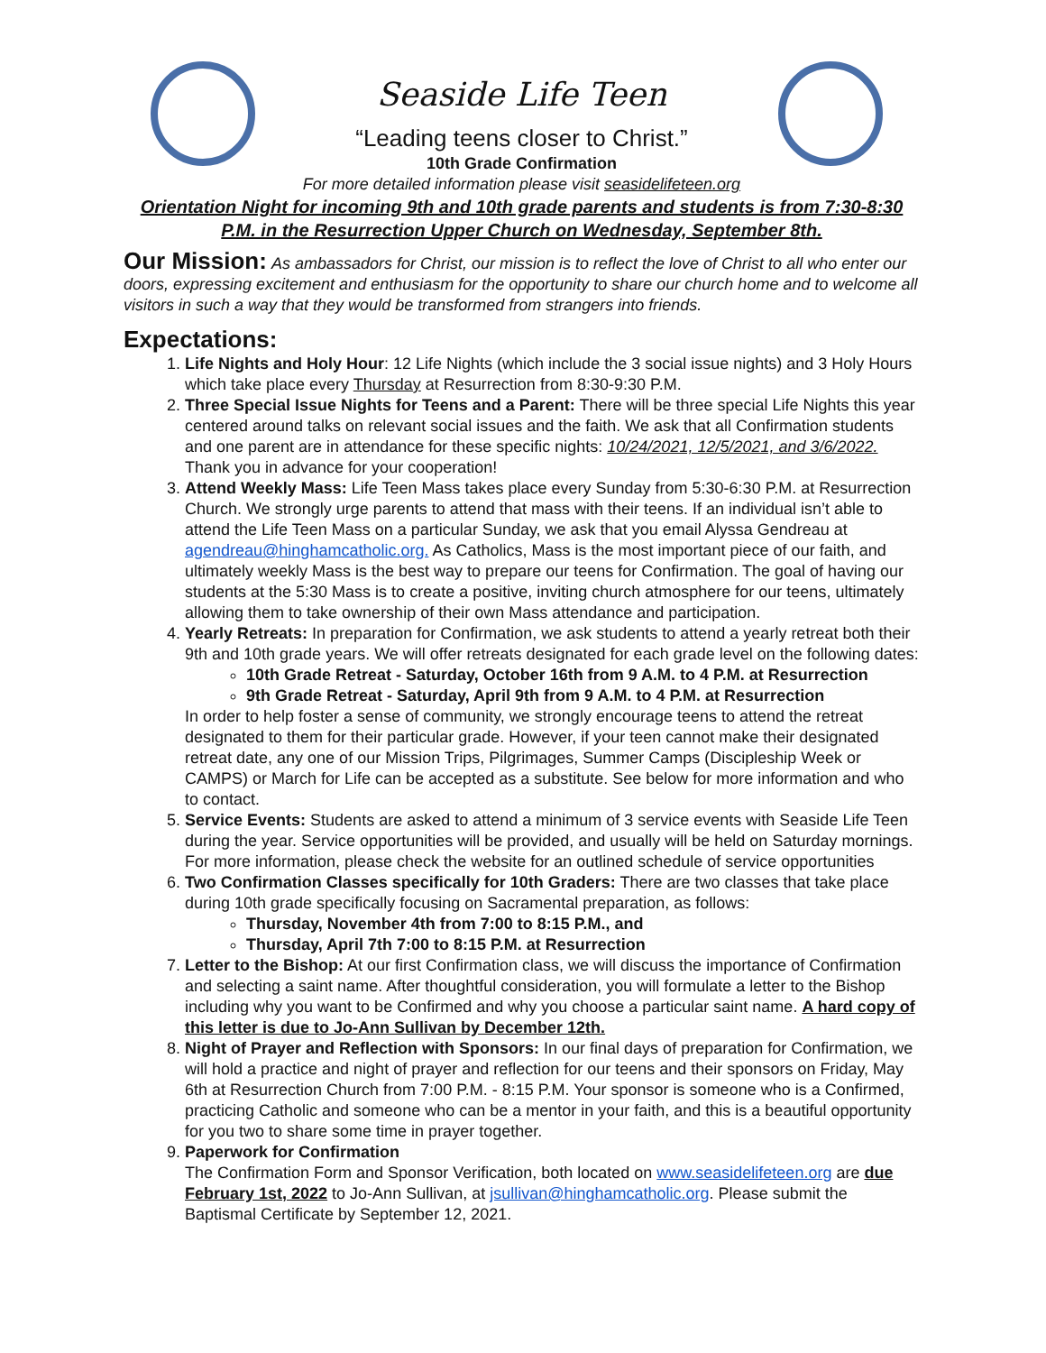Seaside Life Teen
“Leading teens closer to Christ.”
10th Grade Confirmation
For more detailed information please visit seasidelifeteen.org
Orientation Night for incoming 9th and 10th grade parents and students is from 7:30-8:30 P.M. in the Resurrection Upper Church on Wednesday, September 8th.
Our Mission: As ambassadors for Christ, our mission is to reflect the love of Christ to all who enter our doors, expressing excitement and enthusiasm for the opportunity to share our church home and to welcome all visitors in such a way that they would be transformed from strangers into friends.
Expectations:
1. Life Nights and Holy Hour: 12 Life Nights (which include the 3 social issue nights) and 3 Holy Hours which take place every Thursday at Resurrection from 8:30-9:30 P.M.
2. Three Special Issue Nights for Teens and a Parent: There will be three special Life Nights this year centered around talks on relevant social issues and the faith. We ask that all Confirmation students and one parent are in attendance for these specific nights: 10/24/2021, 12/5/2021, and 3/6/2022. Thank you in advance for your cooperation!
3. Attend Weekly Mass: Life Teen Mass takes place every Sunday from 5:30-6:30 P.M. at Resurrection Church. We strongly urge parents to attend that mass with their teens. If an individual isn’t able to attend the Life Teen Mass on a particular Sunday, we ask that you email Alyssa Gendreau at agendreau@hinghamcatholic.org. As Catholics, Mass is the most important piece of our faith, and ultimately weekly Mass is the best way to prepare our teens for Confirmation. The goal of having our students at the 5:30 Mass is to create a positive, inviting church atmosphere for our teens, ultimately allowing them to take ownership of their own Mass attendance and participation.
4. Yearly Retreats: In preparation for Confirmation, we ask students to attend a yearly retreat both their 9th and 10th grade years. We will offer retreats designated for each grade level on the following dates:
10th Grade Retreat - Saturday, October 16th from 9 A.M. to 4 P.M. at Resurrection
9th Grade Retreat - Saturday, April 9th from 9 A.M. to 4 P.M. at Resurrection
In order to help foster a sense of community, we strongly encourage teens to attend the retreat designated to them for their particular grade. However, if your teen cannot make their designated retreat date, any one of our Mission Trips, Pilgrimages, Summer Camps (Discipleship Week or CAMPS) or March for Life can be accepted as a substitute. See below for more information and who to contact.
5. Service Events: Students are asked to attend a minimum of 3 service events with Seaside Life Teen during the year. Service opportunities will be provided, and usually will be held on Saturday mornings. For more information, please check the website for an outlined schedule of service opportunities
6. Two Confirmation Classes specifically for 10th Graders: There are two classes that take place during 10th grade specifically focusing on Sacramental preparation, as follows:
Thursday, November 4th from 7:00 to 8:15 P.M., and
Thursday, April 7th 7:00 to 8:15 P.M. at Resurrection
7. Letter to the Bishop: At our first Confirmation class, we will discuss the importance of Confirmation and selecting a saint name. After thoughtful consideration, you will formulate a letter to the Bishop including why you want to be Confirmed and why you choose a particular saint name. A hard copy of this letter is due to Jo-Ann Sullivan by December 12th.
8. Night of Prayer and Reflection with Sponsors: In our final days of preparation for Confirmation, we will hold a practice and night of prayer and reflection for our teens and their sponsors on Friday, May 6th at Resurrection Church from 7:00 P.M. - 8:15 P.M. Your sponsor is someone who is a Confirmed, practicing Catholic and someone who can be a mentor in your faith, and this is a beautiful opportunity for you two to share some time in prayer together.
9. Paperwork for Confirmation
The Confirmation Form and Sponsor Verification, both located on www.seasidelifeteen.org are due February 1st, 2022 to Jo-Ann Sullivan, at jsullivan@hinghamcatholic.org. Please submit the Baptismal Certificate by September 12, 2021.